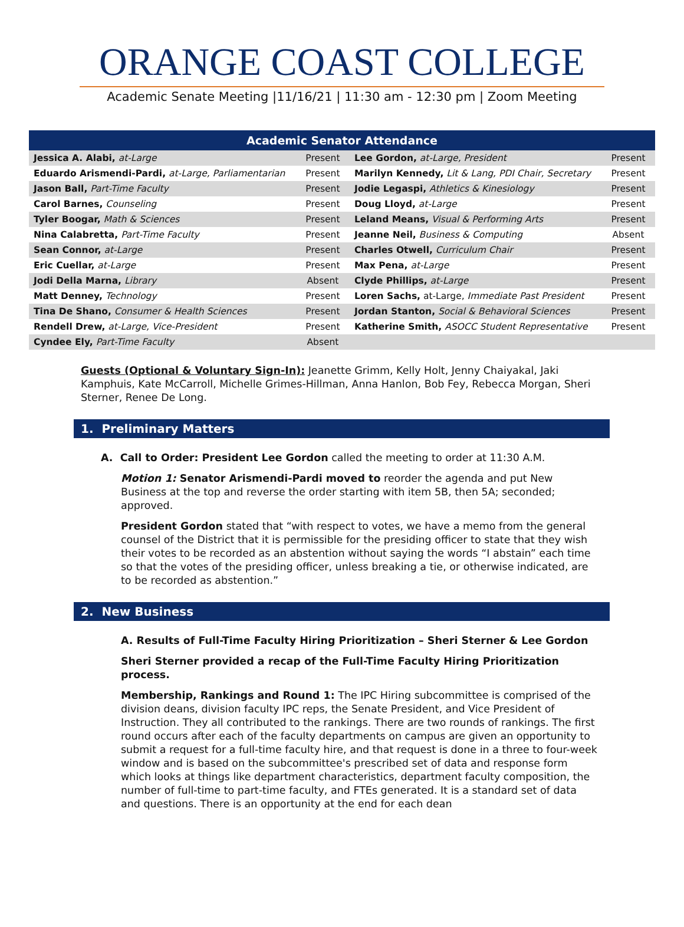ORANGE COAST COLLEGE
Academic Senate Meeting |11/16/21 | 11:30 am - 12:30 pm | Zoom Meeting
| Academic Senator Attendance | | | |
| --- | --- | --- | --- |
| Jessica A. Alabi, at-Large | Present | Lee Gordon, at-Large, President | Present |
| Eduardo Arismendi-Pardi, at-Large, Parliamentarian | Present | Marilyn Kennedy, Lit & Lang, PDI Chair, Secretary | Present |
| Jason Ball, Part-Time Faculty | Present | Jodie Legaspi, Athletics & Kinesiology | Present |
| Carol Barnes, Counseling | Present | Doug Lloyd, at-Large | Present |
| Tyler Boogar, Math & Sciences | Present | Leland Means, Visual & Performing Arts | Present |
| Nina Calabretta, Part-Time Faculty | Present | Jeanne Neil, Business & Computing | Absent |
| Sean Connor, at-Large | Present | Charles Otwell, Curriculum Chair | Present |
| Eric Cuellar, at-Large | Present | Max Pena, at-Large | Present |
| Jodi Della Marna, Library | Absent | Clyde Phillips, at-Large | Present |
| Matt Denney, Technology | Present | Loren Sachs, at-Large, Immediate Past President | Present |
| Tina De Shano, Consumer & Health Sciences | Present | Jordan Stanton, Social & Behavioral Sciences | Present |
| Rendell Drew, at-Large, Vice-President | Present | Katherine Smith, ASOCC Student Representative | Present |
| Cyndee Ely, Part-Time Faculty | Absent | | |
Guests (Optional & Voluntary Sign-In): Jeanette Grimm, Kelly Holt, Jenny Chaiyakal, Jaki Kamphuis, Kate McCarroll, Michelle Grimes-Hillman, Anna Hanlon, Bob Fey, Rebecca Morgan, Sheri Sterner, Renee De Long.
1. Preliminary Matters
A. Call to Order: President Lee Gordon called the meeting to order at 11:30 A.M.
Motion 1: Senator Arismendi-Pardi moved to reorder the agenda and put New Business at the top and reverse the order starting with item 5B, then 5A; seconded; approved.
President Gordon stated that “with respect to votes, we have a memo from the general counsel of the District that it is permissible for the presiding officer to state that they wish their votes to be recorded as an abstention without saying the words “I abstain” each time so that the votes of the presiding officer, unless breaking a tie, or otherwise indicated, are to be recorded as abstention.”
2. New Business
A. Results of Full-Time Faculty Hiring Prioritization – Sheri Sterner & Lee Gordon
Sheri Sterner provided a recap of the Full-Time Faculty Hiring Prioritization process.
Membership, Rankings and Round 1: The IPC Hiring subcommittee is comprised of the division deans, division faculty IPC reps, the Senate President, and Vice President of Instruction. They all contributed to the rankings. There are two rounds of rankings. The first round occurs after each of the faculty departments on campus are given an opportunity to submit a request for a full-time faculty hire, and that request is done in a three to four-week window and is based on the subcommittee's prescribed set of data and response form which looks at things like department characteristics, department faculty composition, the number of full-time to part-time faculty, and FTEs generated. It is a standard set of data and questions. There is an opportunity at the end for each dean